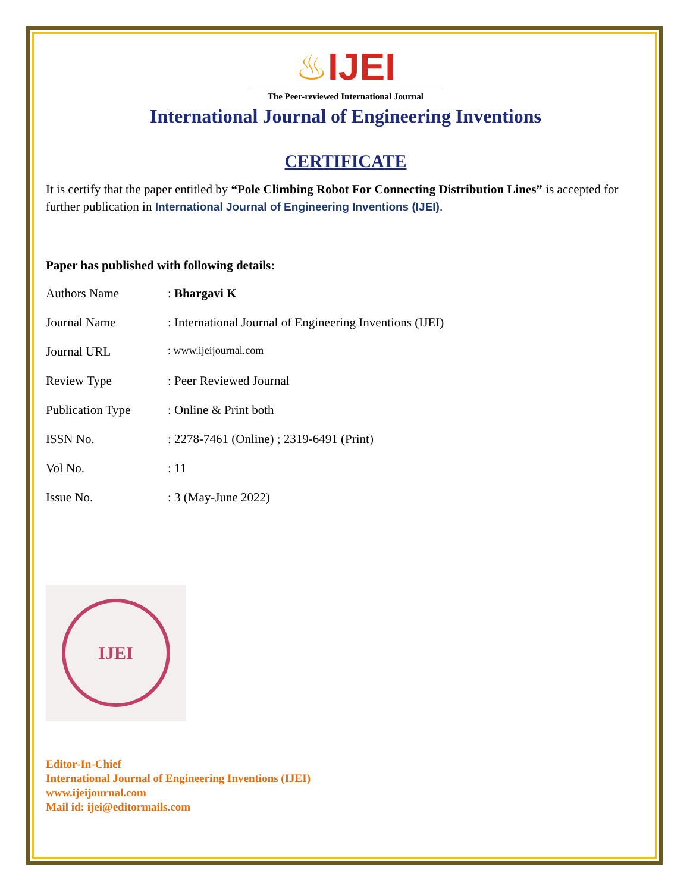♨IJEI
The Peer-reviewed International Journal
International Journal of Engineering Inventions
CERTIFICATE
It is certify that the paper entitled by “Pole Climbing Robot For Connecting Distribution Lines” is accepted for further publication in International Journal of Engineering Inventions (IJEI).
Paper has published with following details:
| Authors Name | : Bhargavi K |
| Journal Name | : International Journal of Engineering Inventions (IJEI) |
| Journal URL | : www.ijeijournal.com |
| Review Type | : Peer Reviewed Journal |
| Publication Type | : Online & Print both |
| ISSN No. | : 2278-7461 (Online) ; 2319-6491 (Print) |
| Vol No. | : 11 |
| Issue No. | : 3 (May-June 2022) |
IJEI
Editor-In-Chief
International Journal of Engineering Inventions (IJEI)
www.ijeijournal.com
Mail id: ijei@editormails.com